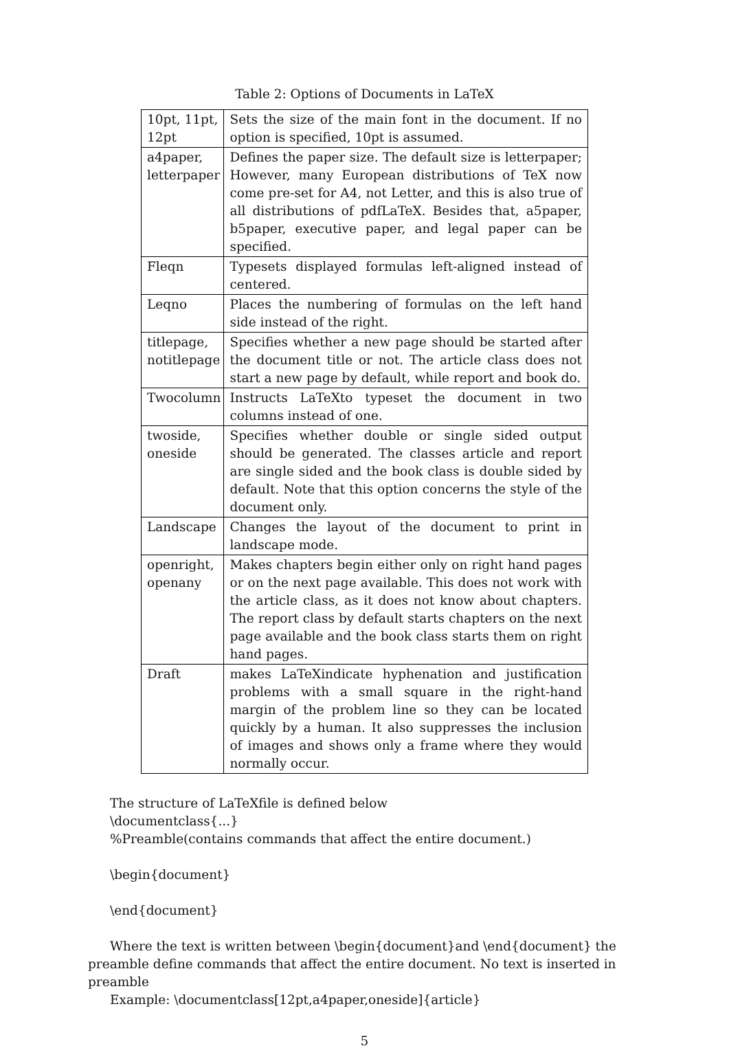Table 2: Options of Documents in LaTeX
| 10pt, 11pt, 12pt | Sets the size of the main font in the document. If no option is specified, 10pt is assumed. |
| a4paper, letterpaper | Defines the paper size. The default size is letterpaper; However, many European distributions of TeX now come pre-set for A4, not Letter, and this is also true of all distributions of pdfLaTeX. Besides that, a5paper, b5paper, executive paper, and legal paper can be specified. |
| Fleqn | Typesets displayed formulas left-aligned instead of centered. |
| Leqno | Places the numbering of formulas on the left hand side instead of the right. |
| titlepage, notitlepage | Specifies whether a new page should be started after the document title or not. The article class does not start a new page by default, while report and book do. |
| Twocolumn | Instructs LaTeXto typeset the document in two columns instead of one. |
| twoside, oneside | Specifies whether double or single sided output should be generated. The classes article and report are single sided and the book class is double sided by default. Note that this option concerns the style of the document only. |
| Landscape | Changes the layout of the document to print in landscape mode. |
| openright, openany | Makes chapters begin either only on right hand pages or on the next page available. This does not work with the article class, as it does not know about chapters. The report class by default starts chapters on the next page available and the book class starts them on right hand pages. |
| Draft | makes LaTeXindicate hyphenation and justification problems with a small square in the right-hand margin of the problem line so they can be located quickly by a human. It also suppresses the inclusion of images and shows only a frame where they would normally occur. |
The structure of LaTeXfile is defined below
\documentclass{...}
%Preamble(contains commands that affect the entire document.)
\begin{document}
\end{document}
Where the text is written between \begin{document}and \end{document} the preamble define commands that affect the entire document. No text is inserted in preamble
Example: \documentclass[12pt,a4paper,oneside]{article}
5